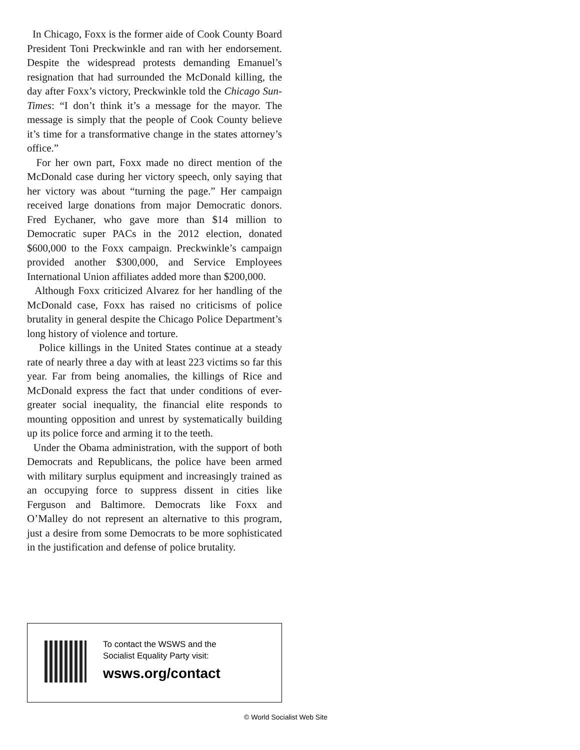In Chicago, Foxx is the former aide of Cook County Board President Toni Preckwinkle and ran with her endorsement. Despite the widespread protests demanding Emanuel’s resignation that had surrounded the McDonald killing, the day after Foxx’s victory, Preckwinkle told the Chicago Sun-Times: “I don’t think it’s a message for the mayor. The message is simply that the people of Cook County believe it’s time for a transformative change in the states attorney’s office.”
For her own part, Foxx made no direct mention of the McDonald case during her victory speech, only saying that her victory was about “turning the page.” Her campaign received large donations from major Democratic donors. Fred Eychaner, who gave more than $14 million to Democratic super PACs in the 2012 election, donated $600,000 to the Foxx campaign. Preckwinkle’s campaign provided another $300,000, and Service Employees International Union affiliates added more than $200,000.
Although Foxx criticized Alvarez for her handling of the McDonald case, Foxx has raised no criticisms of police brutality in general despite the Chicago Police Department’s long history of violence and torture.
Police killings in the United States continue at a steady rate of nearly three a day with at least 223 victims so far this year. Far from being anomalies, the killings of Rice and McDonald express the fact that under conditions of ever-greater social inequality, the financial elite responds to mounting opposition and unrest by systematically building up its police force and arming it to the teeth.
Under the Obama administration, with the support of both Democrats and Republicans, the police have been armed with military surplus equipment and increasingly trained as an occupying force to suppress dissent in cities like Ferguson and Baltimore. Democrats like Foxx and O’Malley do not represent an alternative to this program, just a desire from some Democrats to be more sophisticated in the justification and defense of police brutality.
To contact the WSWS and the
Socialist Equality Party visit:
wsws.org/contact
© World Socialist Web Site